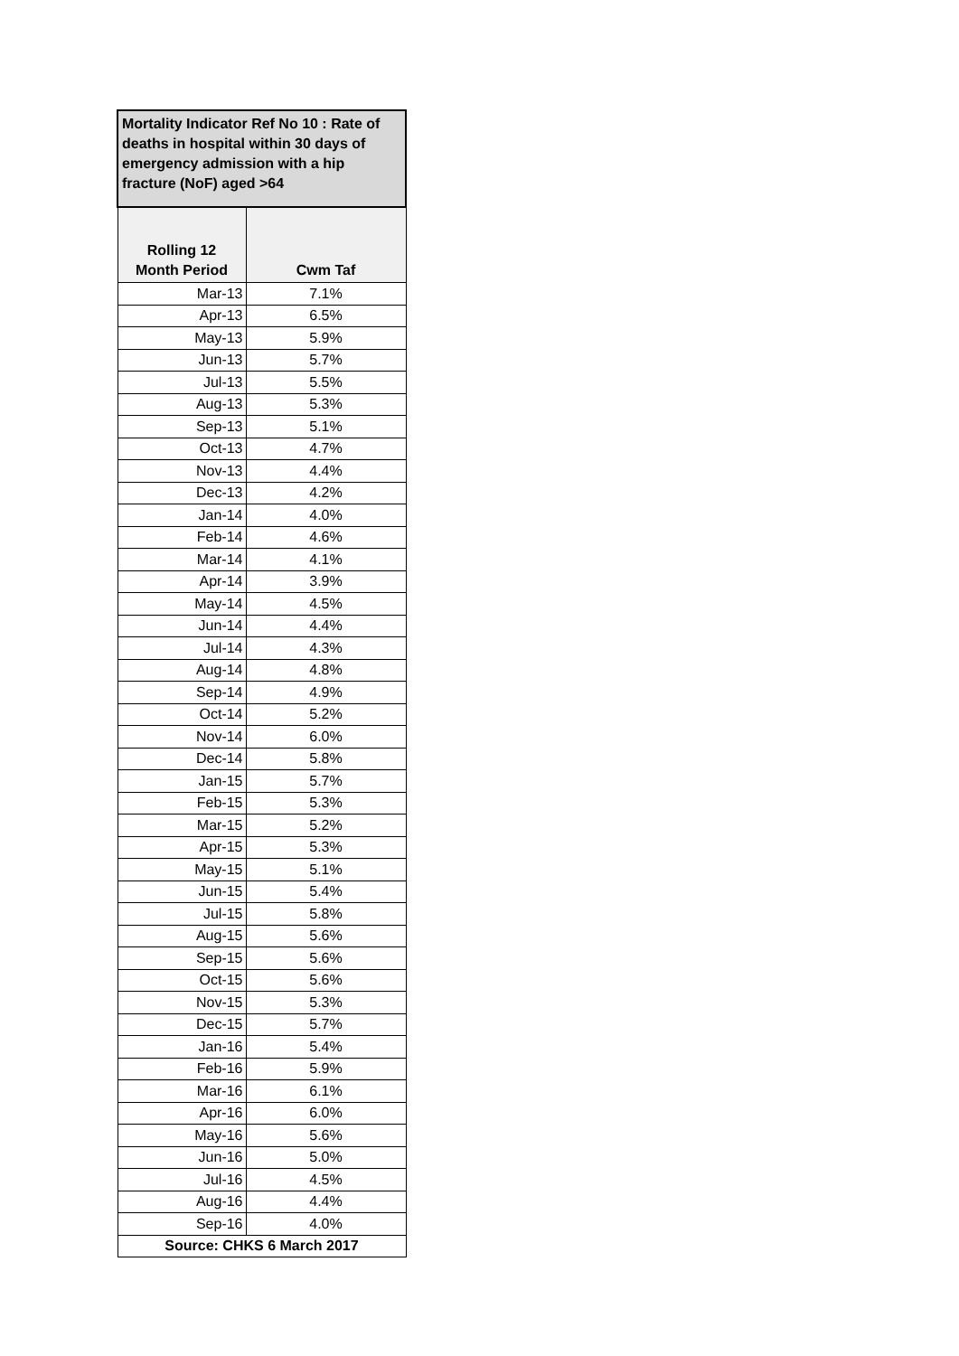| Mortality Indicator Ref No 10 : Rate of deaths in hospital within 30 days of emergency admission with a hip fracture (NoF) aged >64 | |
| --- | --- |
| Rolling 12 Month Period | Cwm Taf |
| Mar-13 | 7.1% |
| Apr-13 | 6.5% |
| May-13 | 5.9% |
| Jun-13 | 5.7% |
| Jul-13 | 5.5% |
| Aug-13 | 5.3% |
| Sep-13 | 5.1% |
| Oct-13 | 4.7% |
| Nov-13 | 4.4% |
| Dec-13 | 4.2% |
| Jan-14 | 4.0% |
| Feb-14 | 4.6% |
| Mar-14 | 4.1% |
| Apr-14 | 3.9% |
| May-14 | 4.5% |
| Jun-14 | 4.4% |
| Jul-14 | 4.3% |
| Aug-14 | 4.8% |
| Sep-14 | 4.9% |
| Oct-14 | 5.2% |
| Nov-14 | 6.0% |
| Dec-14 | 5.8% |
| Jan-15 | 5.7% |
| Feb-15 | 5.3% |
| Mar-15 | 5.2% |
| Apr-15 | 5.3% |
| May-15 | 5.1% |
| Jun-15 | 5.4% |
| Jul-15 | 5.8% |
| Aug-15 | 5.6% |
| Sep-15 | 5.6% |
| Oct-15 | 5.6% |
| Nov-15 | 5.3% |
| Dec-15 | 5.7% |
| Jan-16 | 5.4% |
| Feb-16 | 5.9% |
| Mar-16 | 6.1% |
| Apr-16 | 6.0% |
| May-16 | 5.6% |
| Jun-16 | 5.0% |
| Jul-16 | 4.5% |
| Aug-16 | 4.4% |
| Sep-16 | 4.0% |
| Source: CHKS 6 March 2017 | |